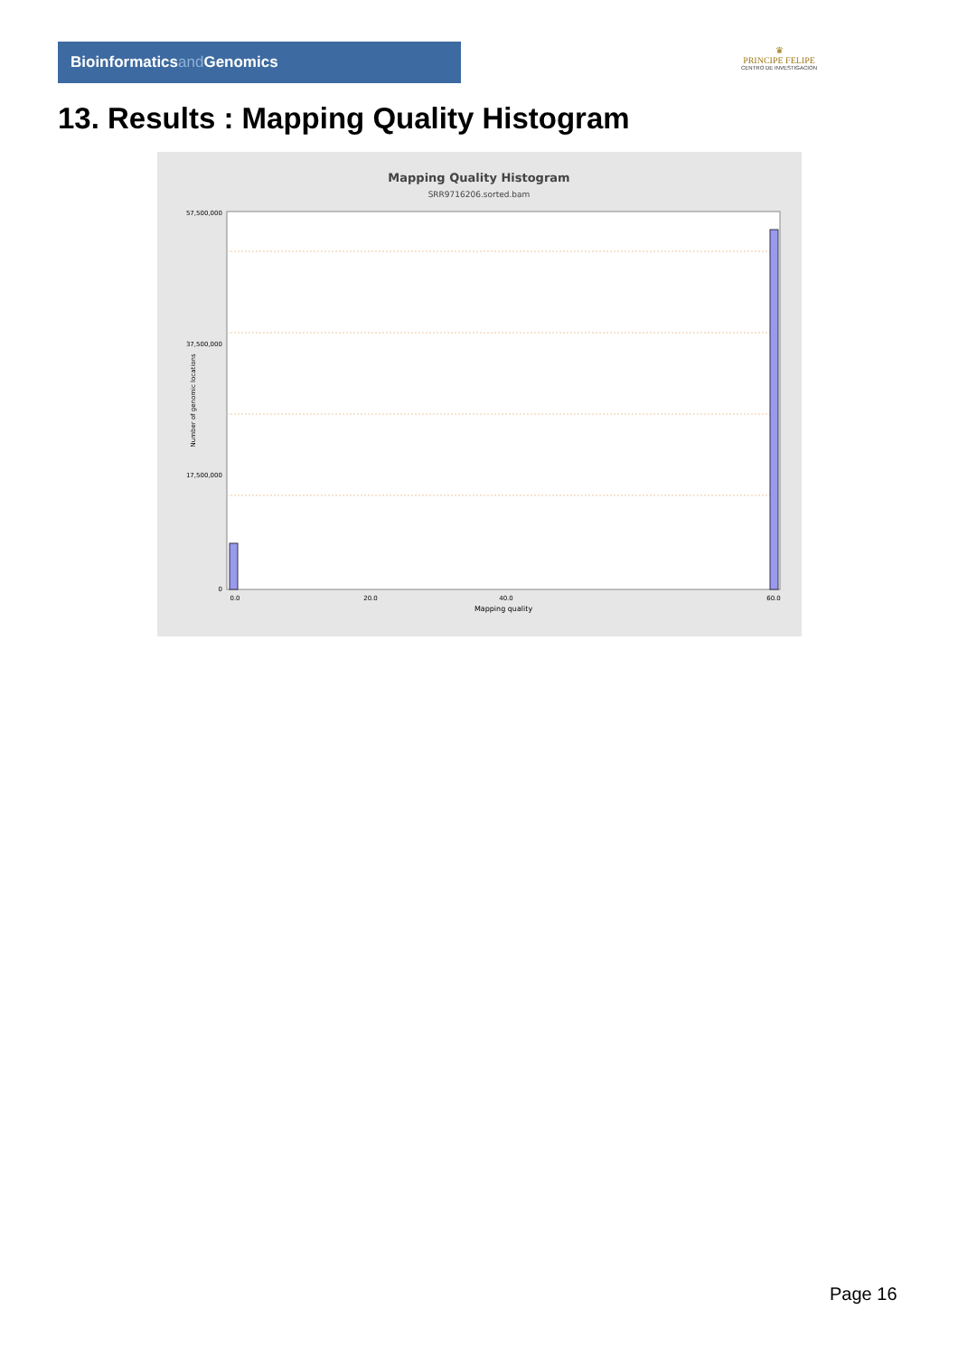Bioinformaticsand Genomics
♛
PRINCIPE FELIPE
CENTRO DE INVESTIGACION
13. Results : Mapping Quality Histogram
Mapping Quality Histogram
SRR9716206.sorted.bam
57,500,000
37,500,000
17,500,000
0
Number of genomic locations
0.0
20.0
40.0
60.0
Mapping quality
Page 16